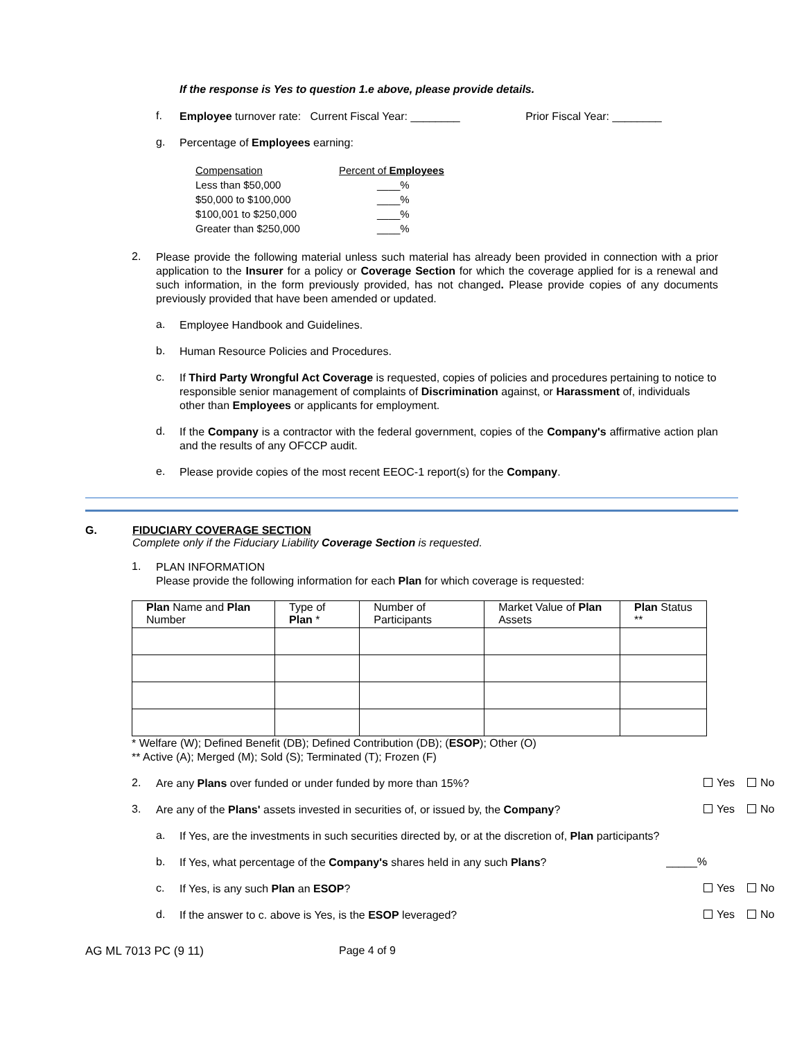If the response is Yes to question 1.e above, please provide details.
f.
Employee turnover rate: Current Fiscal Year: ________ Prior Fiscal Year: ________
g.
Percentage of Employees earning:
| Compensation | Percent of Employees |
| Less than $50,000 | ____% |
| $50,000 to $100,000 | ____% |
| $100,001 to $250,000 | ____% |
| Greater than $250,000 | ____% |
2.
Please provide the following material unless such material has already been provided in connection with a prior application to the Insurer for a policy or Coverage Section for which the coverage applied for is a renewal and such information, in the form previously provided, has not changed. Please provide copies of any documents previously provided that have been amended or updated.
a.
Employee Handbook and Guidelines.
b.
Human Resource Policies and Procedures.
c.
If Third Party Wrongful Act Coverage is requested, copies of policies and procedures pertaining to notice to responsible senior management of complaints of Discrimination against, or Harassment of, individuals other than Employees or applicants for employment.
d.
If the Company is a contractor with the federal government, copies of the Company's affirmative action plan and the results of any OFCCP audit.
e.
Please provide copies of the most recent EEOC-1 report(s) for the Company.
G. FIDUCIARY COVERAGE SECTION
Complete only if the Fiduciary Liability Coverage Section is requested.
1.
PLAN INFORMATION
Please provide the following information for each Plan for which coverage is requested:
| Plan Name and Plan Number | Type of Plan * | Number of Participants | Market Value of Plan Assets | Plan Status ** |
| --- | --- | --- | --- | --- |
* Welfare (W); Defined Benefit (DB); Defined Contribution (DB); (ESOP); Other (O)
** Active (A); Merged (M); Sold (S); Terminated (T); Frozen (F)
2.
Are any Plans over funded or under funded by more than 15%?
Yes No
3.
Are any of the Plans' assets invested in securities of, or issued by, the Company?
Yes No
a.
If Yes, are the investments in such securities directed by, or at the discretion of, Plan participants?
b.
If Yes, what percentage of the Company's shares held in any such Plans?
_____%
c.
If Yes, is any such Plan an ESOP?
Yes No
d.
If the answer to c. above is Yes, is the ESOP leveraged?
Yes No
AG ML 7013 PC (9 11) Page 4 of 9